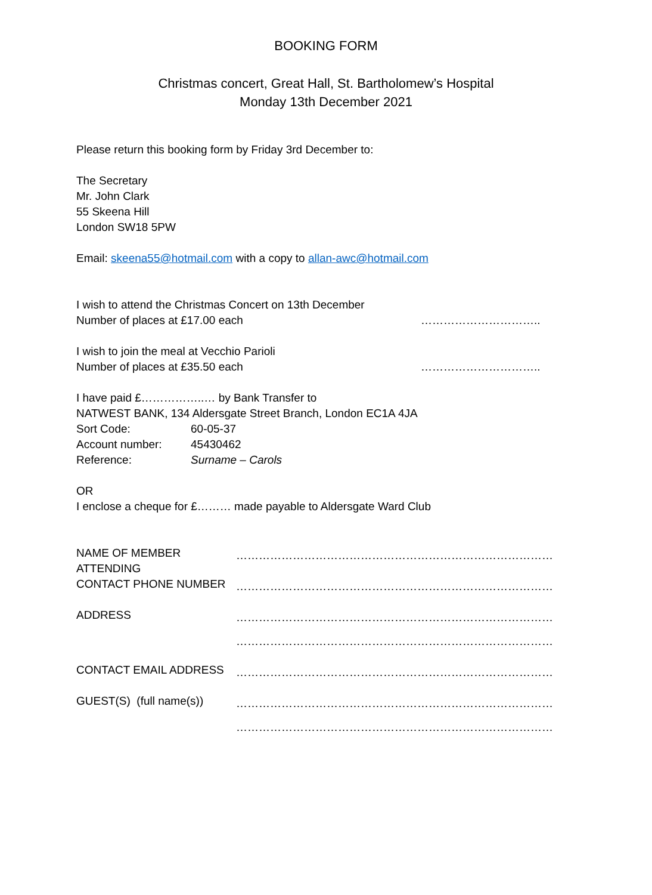BOOKING FORM
Christmas concert, Great Hall, St. Bartholomew’s Hospital
Monday 13th December 2021
Please return this booking form by Friday 3rd December to:
The Secretary
Mr. John Clark
55 Skeena Hill
London SW18 5PW
Email: skeena55@hotmail.com with a copy to allan-awc@hotmail.com
I wish to attend the Christmas Concert on 13th December
Number of places at £17.00 each
…………………………..
I wish to join the meal at Vecchio Parioli
Number of places at £35.50 each
…………………………..
I have paid £……………..… by Bank Transfer to
NATWEST BANK, 134 Aldersgate Street Branch, London EC1A 4JA
Sort Code: 60-05-37
Account number: 45430462
Reference: Surname – Carols
OR
I enclose a cheque for £……… made payable to Aldersgate Ward Club
NAME OF MEMBER ATTENDING
…………………………………………………………………………
CONTACT PHONE NUMBER
…………………………………………………………………………
ADDRESS
…………………………………………………………………………
…………………………………………………………………………
CONTACT EMAIL ADDRESS
…………………………………………………………………………
GUEST(S) (full name(s))
…………………………………………………………………………
…………………………………………………………………………